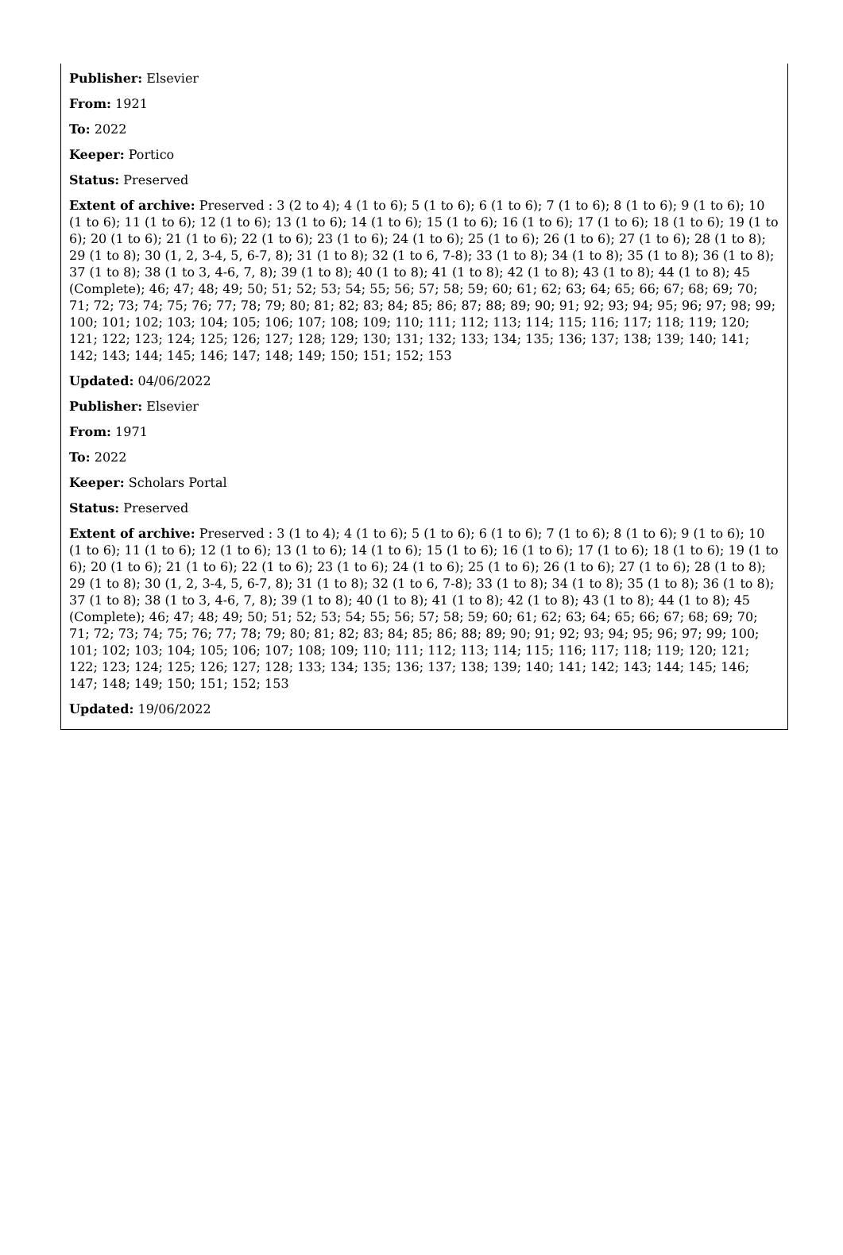Publisher: Elsevier
From: 1921
To: 2022
Keeper: Portico
Status: Preserved
Extent of archive: Preserved : 3 (2 to 4); 4 (1 to 6); 5 (1 to 6); 6 (1 to 6); 7 (1 to 6); 8 (1 to 6); 9 (1 to 6); 10 (1 to 6); 11 (1 to 6); 12 (1 to 6); 13 (1 to 6); 14 (1 to 6); 15 (1 to 6); 16 (1 to 6); 17 (1 to 6); 18 (1 to 6); 19 (1 to 6); 20 (1 to 6); 21 (1 to 6); 22 (1 to 6); 23 (1 to 6); 24 (1 to 6); 25 (1 to 6); 26 (1 to 6); 27 (1 to 6); 28 (1 to 8); 29 (1 to 8); 30 (1, 2, 3-4, 5, 6-7, 8); 31 (1 to 8); 32 (1 to 6, 7-8); 33 (1 to 8); 34 (1 to 8); 35 (1 to 8); 36 (1 to 8); 37 (1 to 8); 38 (1 to 3, 4-6, 7, 8); 39 (1 to 8); 40 (1 to 8); 41 (1 to 8); 42 (1 to 8); 43 (1 to 8); 44 (1 to 8); 45 (Complete); 46; 47; 48; 49; 50; 51; 52; 53; 54; 55; 56; 57; 58; 59; 60; 61; 62; 63; 64; 65; 66; 67; 68; 69; 70; 71; 72; 73; 74; 75; 76; 77; 78; 79; 80; 81; 82; 83; 84; 85; 86; 87; 88; 89; 90; 91; 92; 93; 94; 95; 96; 97; 98; 99; 100; 101; 102; 103; 104; 105; 106; 107; 108; 109; 110; 111; 112; 113; 114; 115; 116; 117; 118; 119; 120; 121; 122; 123; 124; 125; 126; 127; 128; 129; 130; 131; 132; 133; 134; 135; 136; 137; 138; 139; 140; 141; 142; 143; 144; 145; 146; 147; 148; 149; 150; 151; 152; 153
Updated: 04/06/2022
Publisher: Elsevier
From: 1971
To: 2022
Keeper: Scholars Portal
Status: Preserved
Extent of archive: Preserved : 3 (1 to 4); 4 (1 to 6); 5 (1 to 6); 6 (1 to 6); 7 (1 to 6); 8 (1 to 6); 9 (1 to 6); 10 (1 to 6); 11 (1 to 6); 12 (1 to 6); 13 (1 to 6); 14 (1 to 6); 15 (1 to 6); 16 (1 to 6); 17 (1 to 6); 18 (1 to 6); 19 (1 to 6); 20 (1 to 6); 21 (1 to 6); 22 (1 to 6); 23 (1 to 6); 24 (1 to 6); 25 (1 to 6); 26 (1 to 6); 27 (1 to 6); 28 (1 to 8); 29 (1 to 8); 30 (1, 2, 3-4, 5, 6-7, 8); 31 (1 to 8); 32 (1 to 6, 7-8); 33 (1 to 8); 34 (1 to 8); 35 (1 to 8); 36 (1 to 8); 37 (1 to 8); 38 (1 to 3, 4-6, 7, 8); 39 (1 to 8); 40 (1 to 8); 41 (1 to 8); 42 (1 to 8); 43 (1 to 8); 44 (1 to 8); 45 (Complete); 46; 47; 48; 49; 50; 51; 52; 53; 54; 55; 56; 57; 58; 59; 60; 61; 62; 63; 64; 65; 66; 67; 68; 69; 70; 71; 72; 73; 74; 75; 76; 77; 78; 79; 80; 81; 82; 83; 84; 85; 86; 88; 89; 90; 91; 92; 93; 94; 95; 96; 97; 99; 100; 101; 102; 103; 104; 105; 106; 107; 108; 109; 110; 111; 112; 113; 114; 115; 116; 117; 118; 119; 120; 121; 122; 123; 124; 125; 126; 127; 128; 133; 134; 135; 136; 137; 138; 139; 140; 141; 142; 143; 144; 145; 146; 147; 148; 149; 150; 151; 152; 153
Updated: 19/06/2022